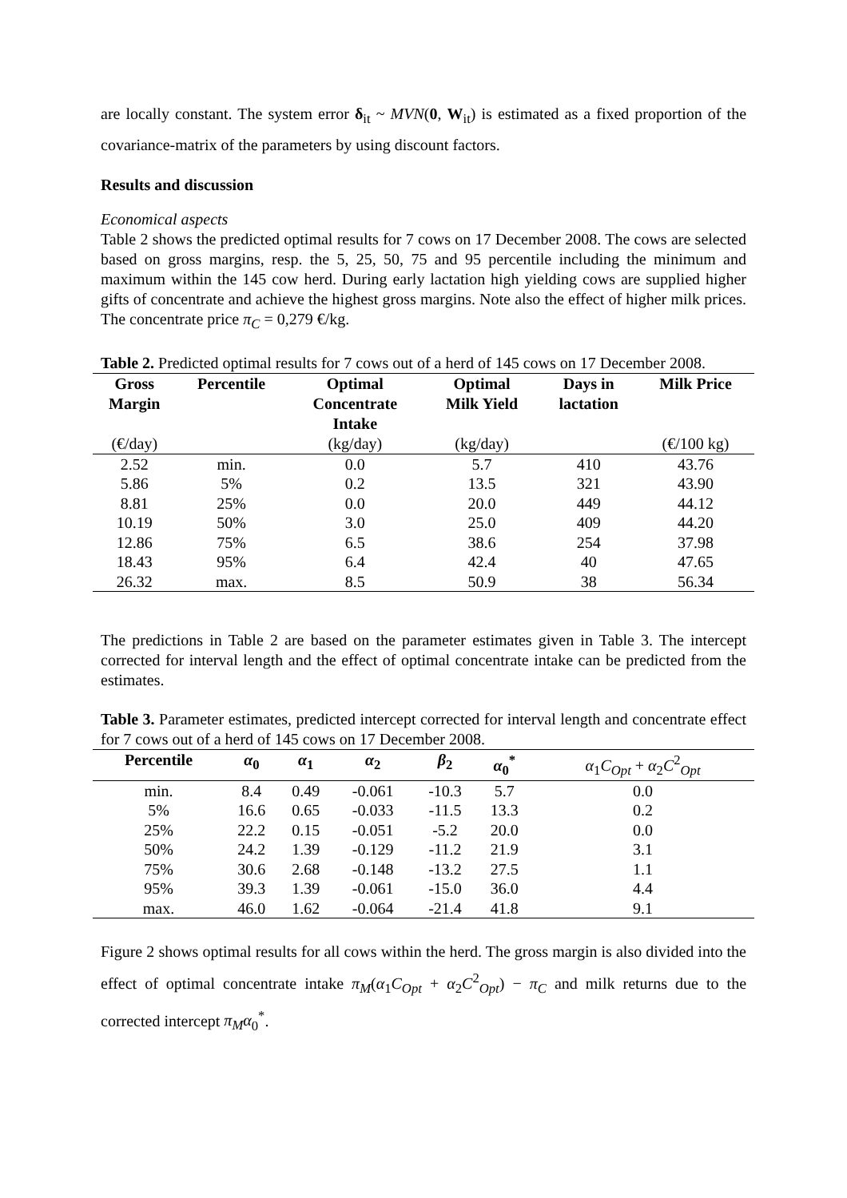are locally constant. The system error δ<sub>it</sub> ~ MVN(0, W<sub>it</sub>) is estimated as a fixed proportion of the covariance-matrix of the parameters by using discount factors.
Results and discussion
Economical aspects
Table 2 shows the predicted optimal results for 7 cows on 17 December 2008. The cows are selected based on gross margins, resp. the 5, 25, 50, 75 and 95 percentile including the minimum and maximum within the 145 cow herd. During early lactation high yielding cows are supplied higher gifts of concentrate and achieve the highest gross margins. Note also the effect of higher milk prices. The concentrate price π<sub>C</sub> = 0,279 €/kg.
Table 2. Predicted optimal results for 7 cows out of a herd of 145 cows on 17 December 2008.
| Gross Margin | Percentile | Optimal Concentrate Intake | Optimal Milk Yield | Days in lactation | Milk Price |
| --- | --- | --- | --- | --- | --- |
| (€/day) | | (kg/day) | (kg/day) | | (€/100 kg) |
| 2.52 | min. | 0.0 | 5.7 | 410 | 43.76 |
| 5.86 | 5% | 0.2 | 13.5 | 321 | 43.90 |
| 8.81 | 25% | 0.0 | 20.0 | 449 | 44.12 |
| 10.19 | 50% | 3.0 | 25.0 | 409 | 44.20 |
| 12.86 | 75% | 6.5 | 38.6 | 254 | 37.98 |
| 18.43 | 95% | 6.4 | 42.4 | 40 | 47.65 |
| 26.32 | max. | 8.5 | 50.9 | 38 | 56.34 |
The predictions in Table 2 are based on the parameter estimates given in Table 3. The intercept corrected for interval length and the effect of optimal concentrate intake can be predicted from the estimates.
Table 3. Parameter estimates, predicted intercept corrected for interval length and concentrate effect for 7 cows out of a herd of 145 cows on 17 December 2008.
| Percentile | α<sub>0</sub> | α<sub>1</sub> | α<sub>2</sub> | β<sub>2</sub> | α<sub>0</sub><sup>*</sup> | α<sub>1</sub> C<sub>Opt</sub> + α<sub>2</sub> C<sup>2</sup><sub>Opt</sub> |
| --- | --- | --- | --- | --- | --- | --- |
| min. | 8.4 | 0.49 | -0.061 | -10.3 | 5.7 | 0.0 |
| 5% | 16.6 | 0.65 | -0.033 | -11.5 | 13.3 | 0.2 |
| 25% | 22.2 | 0.15 | -0.051 | -5.2 | 20.0 | 0.0 |
| 50% | 24.2 | 1.39 | -0.129 | -11.2 | 21.9 | 3.1 |
| 75% | 30.6 | 2.68 | -0.148 | -13.2 | 27.5 | 1.1 |
| 95% | 39.3 | 1.39 | -0.061 | -15.0 | 36.0 | 4.4 |
| max. | 46.0 | 1.62 | -0.064 | -21.4 | 41.8 | 9.1 |
Figure 2 shows optimal results for all cows within the herd. The gross margin is also divided into the effect of optimal concentrate intake π<sub>M</sub>(α<sub>1</sub>C<sub>Opt</sub> + α<sub>2</sub>C<sup>2</sup><sub>Opt</sub>) − π<sub>C</sub> and milk returns due to the corrected intercept π<sub>M</sub>α<sub>0</sub><sup>*</sup>.